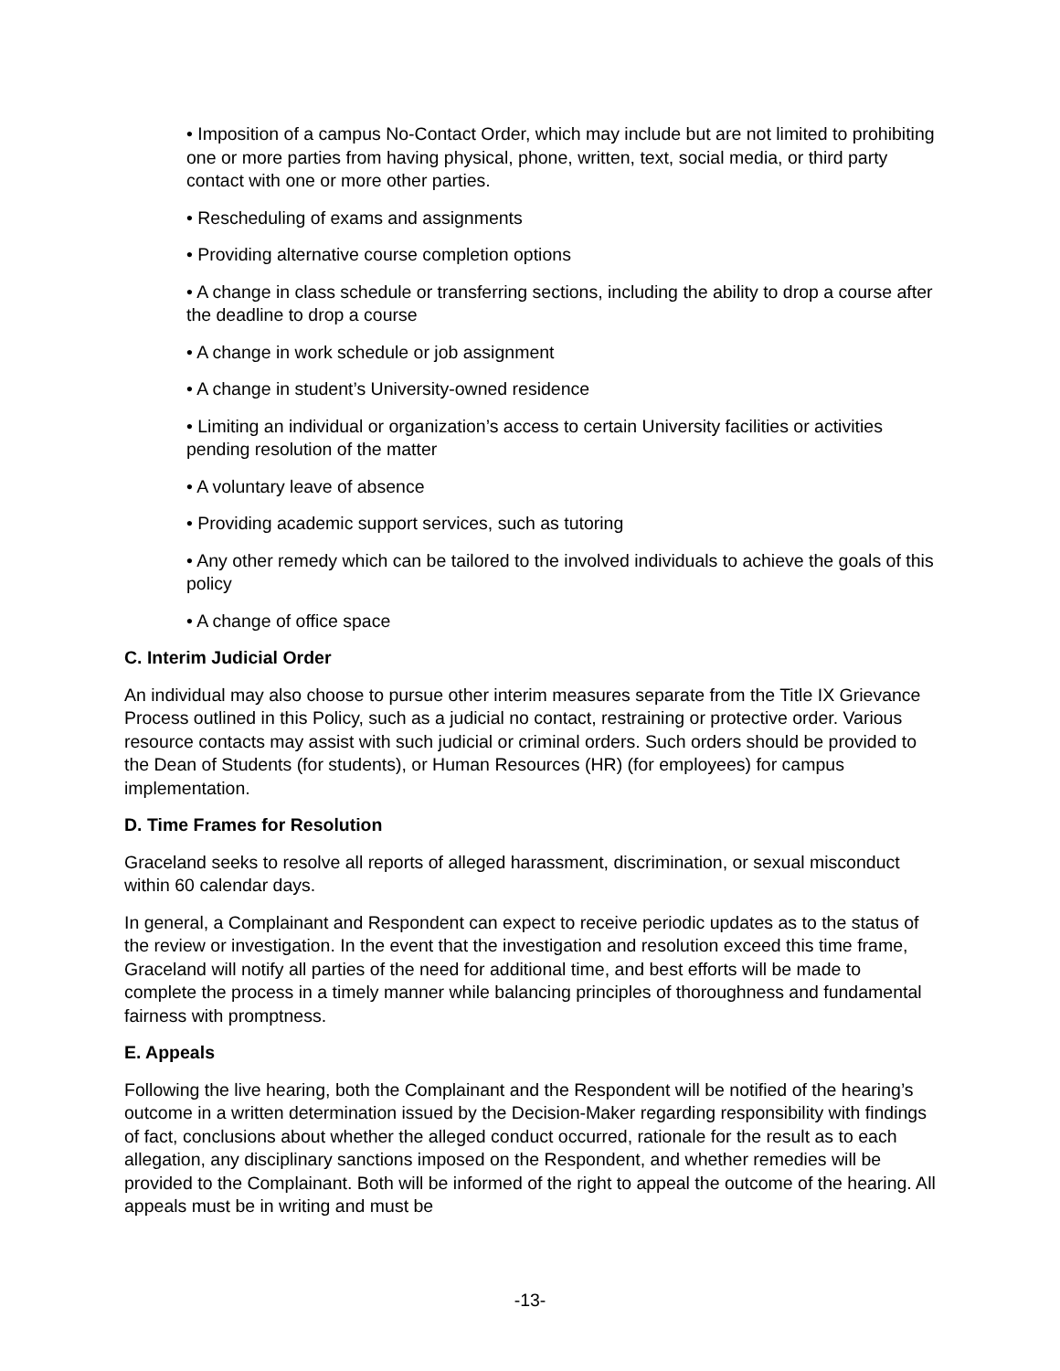• Imposition of a campus No-Contact Order, which may include but are not limited to prohibiting one or more parties from having physical, phone, written, text, social media, or third party contact with one or more other parties.
• Rescheduling of exams and assignments
• Providing alternative course completion options
• A change in class schedule or transferring sections, including the ability to drop a course after the deadline to drop a course
• A change in work schedule or job assignment
• A change in student’s University-owned residence
• Limiting an individual or organization’s access to certain University facilities or activities pending resolution of the matter
• A voluntary leave of absence
• Providing academic support services, such as tutoring
• Any other remedy which can be tailored to the involved individuals to achieve the goals of this policy
• A change of office space
C. Interim Judicial Order
An individual may also choose to pursue other interim measures separate from the Title IX Grievance Process outlined in this Policy, such as a judicial no contact, restraining or protective order. Various resource contacts may assist with such judicial or criminal orders. Such orders should be provided to the Dean of Students (for students), or Human Resources (HR) (for employees) for campus implementation.
D. Time Frames for Resolution
Graceland seeks to resolve all reports of alleged harassment, discrimination, or sexual misconduct within 60 calendar days.
In general, a Complainant and Respondent can expect to receive periodic updates as to the status of the review or investigation. In the event that the investigation and resolution exceed this time frame, Graceland will notify all parties of the need for additional time, and best efforts will be made to complete the process in a timely manner while balancing principles of thoroughness and fundamental fairness with promptness.
E. Appeals
Following the live hearing, both the Complainant and the Respondent will be notified of the hearing’s outcome in a written determination issued by the Decision-Maker regarding responsibility with findings of fact, conclusions about whether the alleged conduct occurred, rationale for the result as to each allegation, any disciplinary sanctions imposed on the Respondent, and whether remedies will be provided to the Complainant. Both will be informed of the right to appeal the outcome of the hearing. All appeals must be in writing and must be
-13-